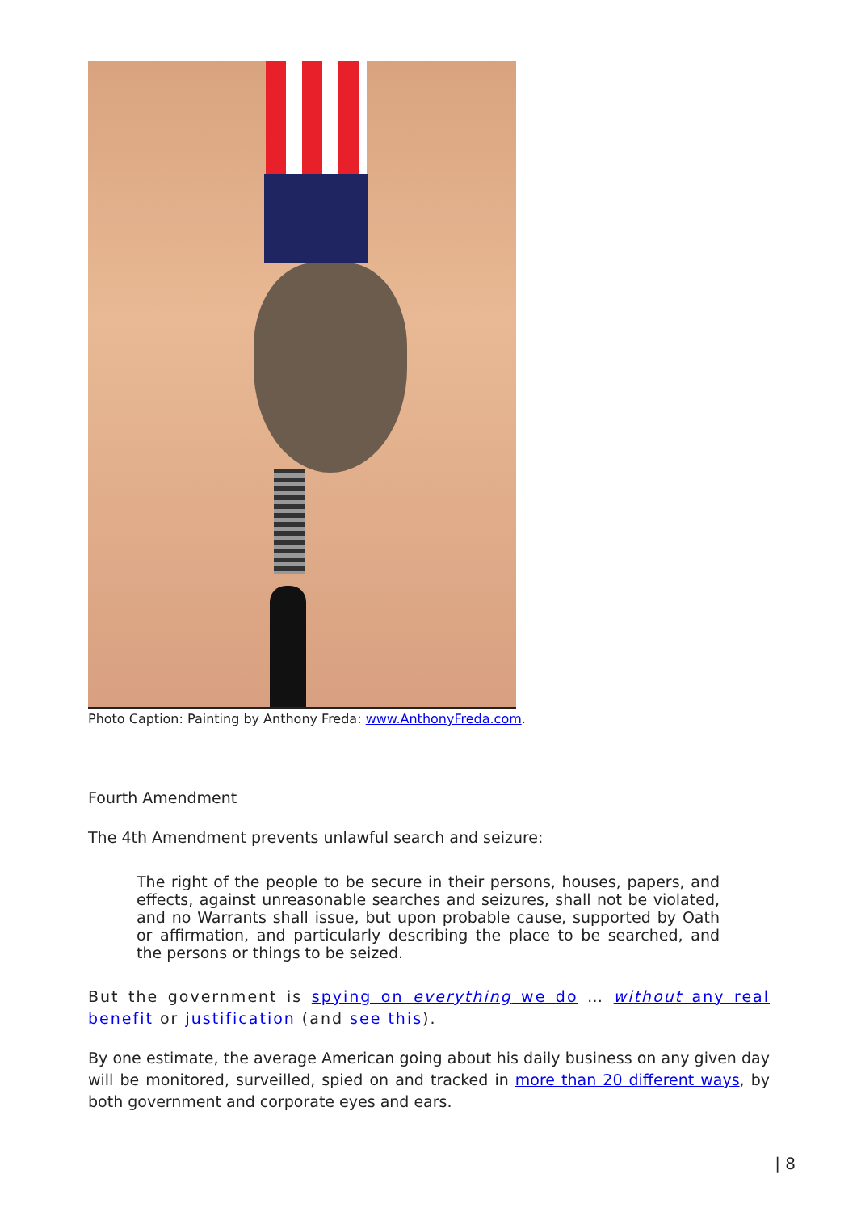Photo Caption: Painting by Anthony Freda: www.AnthonyFreda.com.
Fourth Amendment
The 4th Amendment prevents unlawful search and seizure:
The right of the people to be secure in their persons, houses, papers, and effects, against unreasonable searches and seizures, shall not be violated, and no Warrants shall issue, but upon probable cause, supported by Oath or affirmation, and particularly describing the place to be searched, and the persons or things to be seized.
But the government is spying on everything we do … without any real benefit or justification (and see this).
By one estimate, the average American going about his daily business on any given day will be monitored, surveilled, spied on and tracked in more than 20 different ways, by both government and corporate eyes and ears.
| 8